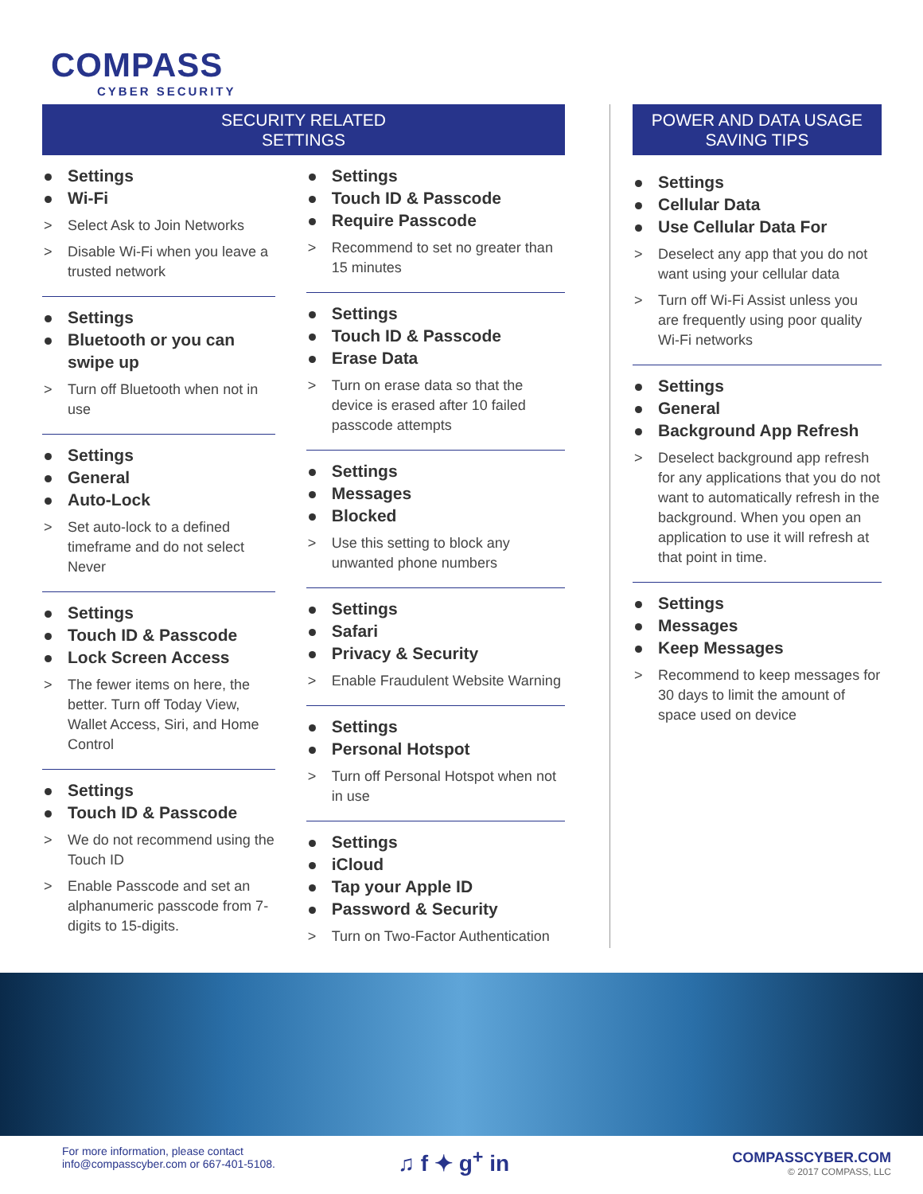COMPASS
CYBER SECURITY
SECURITY RELATED
SETTINGS
Settings
Wi-Fi
> Select Ask to Join Networks
> Disable Wi-Fi when you leave a trusted network
Settings
Bluetooth or you can swipe up
> Turn off Bluetooth when not in use
Settings
General
Auto-Lock
> Set auto-lock to a defined timeframe and do not select Never
Settings
Touch ID & Passcode
Lock Screen Access
> The fewer items on here, the better. Turn off Today View, Wallet Access, Siri, and Home Control
Settings
Touch ID & Passcode
> We do not recommend using the Touch ID
> Enable Passcode and set an alphanumeric passcode from 7-digits to 15-digits.
Settings
Touch ID & Passcode
Require Passcode
> Recommend to set no greater than 15 minutes
Settings
Touch ID & Passcode
Erase Data
> Turn on erase data so that the device is erased after 10 failed passcode attempts
Settings
Messages
Blocked
> Use this setting to block any unwanted phone numbers
Settings
Safari
Privacy & Security
> Enable Fraudulent Website Warning
Settings
Personal Hotspot
> Turn off Personal Hotspot when not in use
Settings
iCloud
Tap your Apple ID
Password & Security
> Turn on Two-Factor Authentication
POWER AND DATA USAGE
SAVING TIPS
Settings
Cellular Data
Use Cellular Data For
> Deselect any app that you do not want using your cellular data
> Turn off Wi-Fi Assist unless you are frequently using poor quality Wi-Fi networks
Settings
General
Background App Refresh
> Deselect background app refresh for any applications that you do not want to automatically refresh in the background. When you open an application to use it will refresh at that point in time.
Settings
Messages
Keep Messages
> Recommend to keep messages for 30 days to limit the amount of space used on device
For more information, please contact
info@compasscyber.com or 667-401-5108.
♫ f ✦ g<sup>+</sup> in
COMPASSCYBER.COM
© 2017 COMPASS, LLC